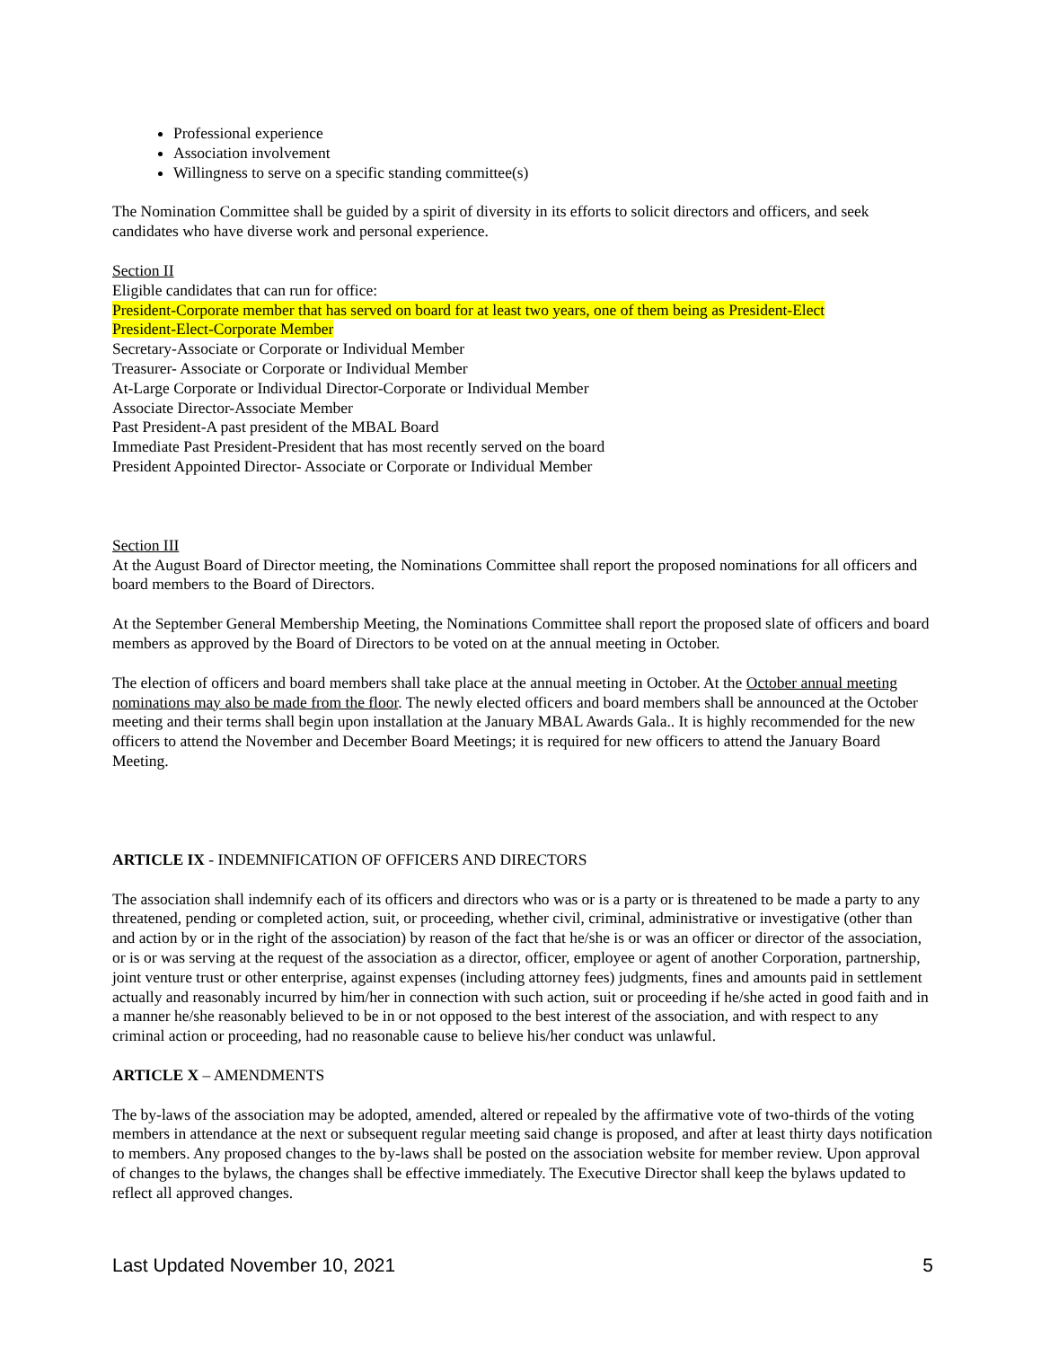Professional experience
Association involvement
Willingness to serve on a specific standing committee(s)
The Nomination Committee shall be guided by a spirit of diversity in its efforts to solicit directors and officers, and seek candidates who have diverse work and personal experience.
Section II
Eligible candidates that can run for office:
President-Corporate member that has served on board for at least two years, one of them being as President-Elect
President-Elect-Corporate Member
Secretary-Associate or Corporate or Individual Member
Treasurer- Associate or Corporate or Individual Member
At-Large Corporate or Individual Director-Corporate or Individual Member
Associate Director-Associate Member
Past President-A past president of the MBAL Board
Immediate Past President-President that has most recently served on the board
President Appointed Director- Associate or Corporate or Individual Member
Section III
At the August Board of Director meeting, the Nominations Committee shall report the proposed nominations for all officers and board members to the Board of Directors.
At the September General Membership Meeting, the Nominations Committee shall report the proposed slate of officers and board members as approved by the Board of Directors to be voted on at the annual meeting in October.
The election of officers and board members shall take place at the annual meeting in October. At the October annual meeting nominations may also be made from the floor. The newly elected officers and board members shall be announced at the October meeting and their terms shall begin upon installation at the January MBAL Awards Gala.. It is highly recommended for the new officers to attend the November and December Board Meetings; it is required for new officers to attend the January Board Meeting.
ARTICLE IX - INDEMNIFICATION OF OFFICERS AND DIRECTORS
The association shall indemnify each of its officers and directors who was or is a party or is threatened to be made a party to any threatened, pending or completed action, suit, or proceeding, whether civil, criminal, administrative or investigative (other than and action by or in the right of the association) by reason of the fact that he/she is or was an officer or director of the association, or is or was serving at the request of the association as a director, officer, employee or agent of another Corporation, partnership, joint venture trust or other enterprise, against expenses (including attorney fees) judgments, fines and amounts paid in settlement actually and reasonably incurred by him/her in connection with such action, suit or proceeding if he/she acted in good faith and in a manner he/she reasonably believed to be in or not opposed to the best interest of the association, and with respect to any criminal action or proceeding, had no reasonable cause to believe his/her conduct was unlawful.
ARTICLE X – AMENDMENTS
The by-laws of the association may be adopted, amended, altered or repealed by the affirmative vote of two-thirds of the voting members in attendance at the next or subsequent regular meeting said change is proposed, and after at least thirty days notification to members. Any proposed changes to the by-laws shall be posted on the association website for member review. Upon approval of changes to the bylaws, the changes shall be effective immediately. The Executive Director shall keep the bylaws updated to reflect all approved changes.
Last Updated November 10, 2021 5